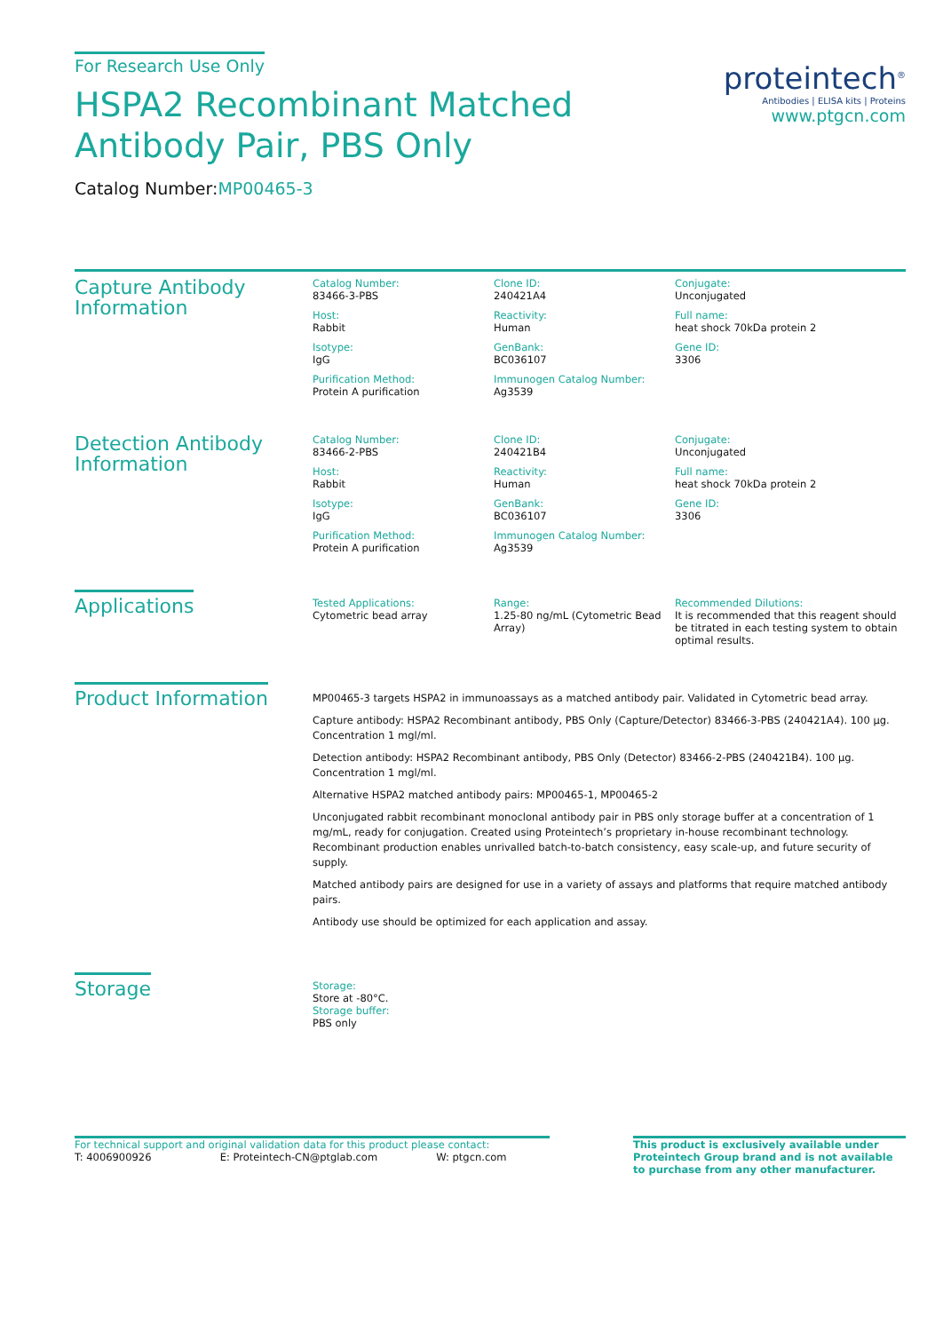For Research Use Only
HSPA2 Recombinant Matched
Antibody Pair, PBS Only
Catalog Number:MP00465-3
proteintech<sup>®</sup>
Antibodies | ELISA kits | Proteins
www.ptgcn.com
Capture Antibody Information
Catalog Number:
83466-3-PBS
Clone ID:
240421A4
Conjugate:
Unconjugated
Host:
Rabbit
Reactivity:
Human
Full name:
heat shock 70kDa protein 2
Isotype:
IgG
GenBank:
BC036107
Gene ID:
3306
Purification Method:
Protein A purification
Immunogen Catalog Number:
Ag3539
Detection Antibody Information
Catalog Number:
83466-2-PBS
Clone ID:
240421B4
Conjugate:
Unconjugated
Host:
Rabbit
Reactivity:
Human
Full name:
heat shock 70kDa protein 2
Isotype:
IgG
GenBank:
BC036107
Gene ID:
3306
Purification Method:
Protein A purification
Immunogen Catalog Number:
Ag3539
Applications
Tested Applications:
Cytometric bead array
Range:
1.25-80 ng/mL (Cytometric Bead Array)
Recommended Dilutions:
It is recommended that this reagent should be titrated in each testing system to obtain optimal results.
Product Information
MP00465-3 targets HSPA2 in immunoassays as a matched antibody pair. Validated in Cytometric bead array.
Capture antibody: HSPA2 Recombinant antibody, PBS Only (Capture/Detector) 83466-3-PBS (240421A4). 100 μg. Concentration 1 mgl/ml.
Detection antibody: HSPA2 Recombinant antibody, PBS Only (Detector) 83466-2-PBS (240421B4). 100 μg. Concentration 1 mgl/ml.
Alternative HSPA2 matched antibody pairs: MP00465-1, MP00465-2
Unconjugated rabbit recombinant monoclonal antibody pair in PBS only storage buffer at a concentration of 1 mg/mL, ready for conjugation. Created using Proteintech’s proprietary in-house recombinant technology. Recombinant production enables unrivalled batch-to-batch consistency, easy scale-up, and future security of supply.
Matched antibody pairs are designed for use in a variety of assays and platforms that require matched antibody pairs.
Antibody use should be optimized for each application and assay.
Storage
Storage:
Store at -80°C.
Storage buffer:
PBS only
For technical support and original validation data for this product please contact:
T: 4006900926 E: Proteintech-CN@ptglab.com W: ptgcn.com
This product is exclusively available under Proteintech Group brand and is not available to purchase from any other manufacturer.